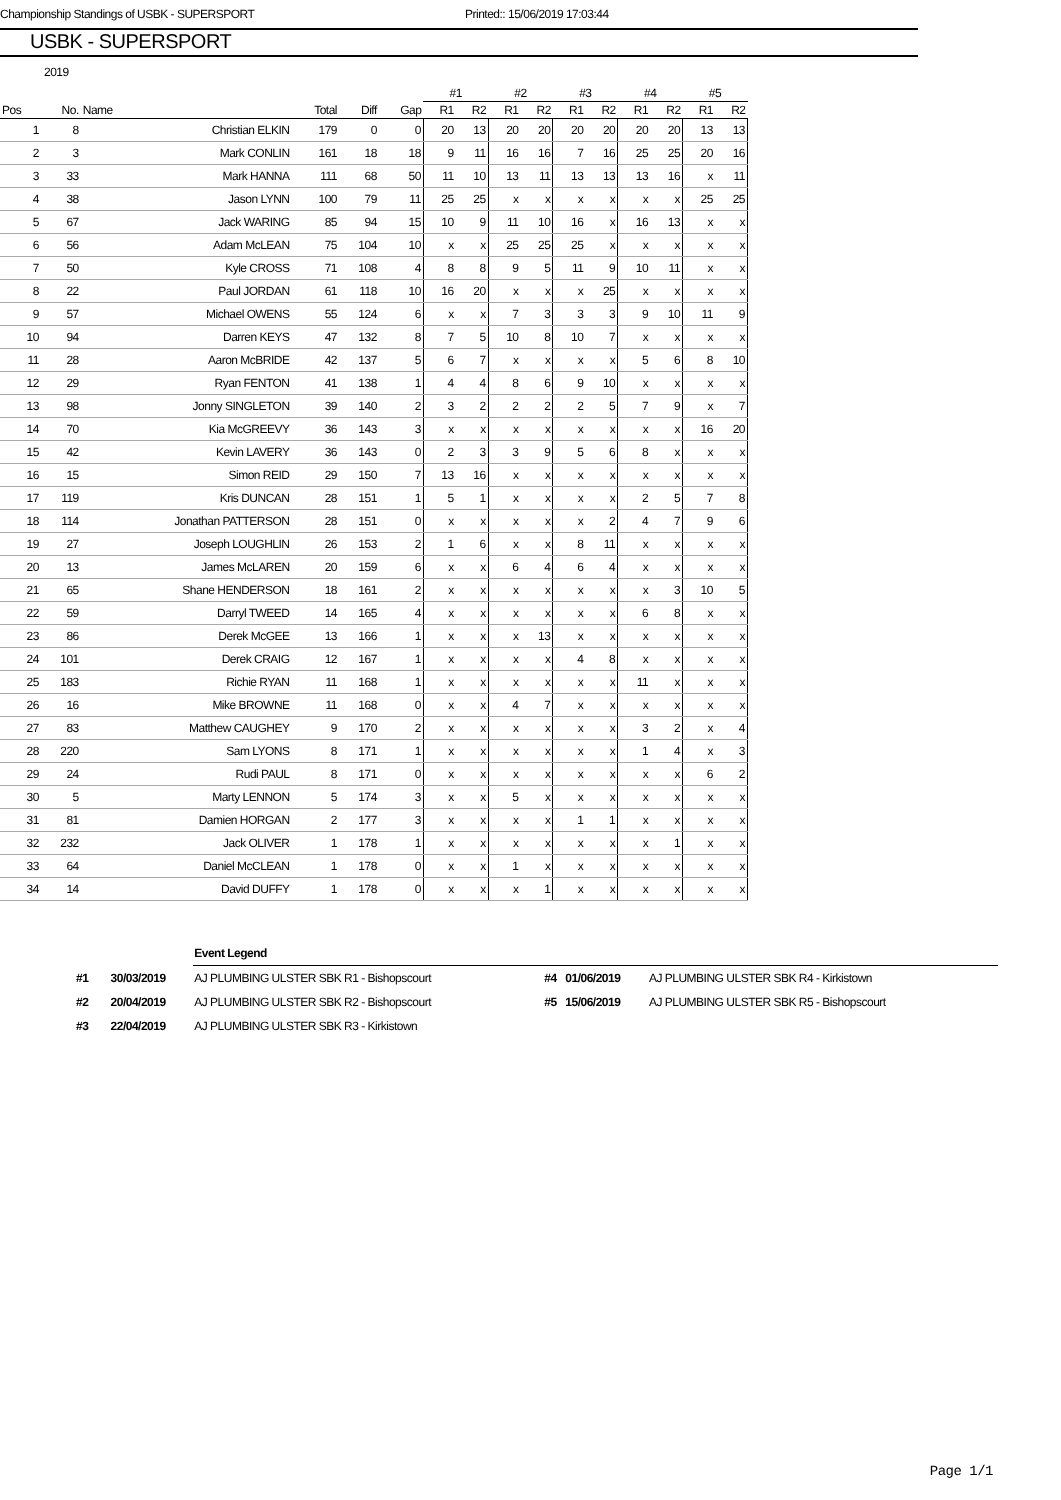Championship Standings of USBK - SUPERSPORT Printed:: 15/06/2019 17:03:44
USBK - SUPERSPORT
2019
| | | | | | | #1 | | #2 | | #3 | | #4 | | #5 | |
| --- | --- | --- | --- | --- | --- | --- | --- | --- | --- | --- | --- | --- | --- | --- | --- |
| Pos | No. | Name | Total | Diff | Gap | R1 | R2 | R1 | R2 | R1 | R2 | R1 | R2 | R1 | R2 |
| 1 | 8 | Christian ELKIN | 179 | 0 | 0 | 20 | 13 | 20 | 20 | 20 | 20 | 20 | 20 | 13 | 13 |
| 2 | 3 | Mark CONLIN | 161 | 18 | 18 | 9 | 11 | 16 | 16 | 7 | 16 | 25 | 25 | 20 | 16 |
| 3 | 33 | Mark HANNA | 111 | 68 | 50 | 11 | 10 | 13 | 11 | 13 | 13 | 13 | 16 | x | 11 |
| 4 | 38 | Jason LYNN | 100 | 79 | 11 | 25 | 25 | x | x | x | x | x | x | 25 | 25 |
| 5 | 67 | Jack WARING | 85 | 94 | 15 | 10 | 9 | 11 | 10 | 16 | x | 16 | 13 | x | x |
| 6 | 56 | Adam McLEAN | 75 | 104 | 10 | x | x | 25 | 25 | 25 | x | x | x | x | x |
| 7 | 50 | Kyle CROSS | 71 | 108 | 4 | 8 | 8 | 9 | 5 | 11 | 9 | 10 | 11 | x | x |
| 8 | 22 | Paul JORDAN | 61 | 118 | 10 | 16 | 20 | x | x | x | 25 | x | x | x | x |
| 9 | 57 | Michael OWENS | 55 | 124 | 6 | x | x | 7 | 3 | 3 | 3 | 9 | 10 | 11 | 9 |
| 10 | 94 | Darren KEYS | 47 | 132 | 8 | 7 | 5 | 10 | 8 | 10 | 7 | x | x | x | x |
| 11 | 28 | Aaron McBRIDE | 42 | 137 | 5 | 6 | 7 | x | x | x | x | 5 | 6 | 8 | 10 |
| 12 | 29 | Ryan FENTON | 41 | 138 | 1 | 4 | 4 | 8 | 6 | 9 | 10 | x | x | x | x |
| 13 | 98 | Jonny SINGLETON | 39 | 140 | 2 | 3 | 2 | 2 | 2 | 2 | 5 | 7 | 9 | x | 7 |
| 14 | 70 | Kia McGREEVY | 36 | 143 | 3 | x | x | x | x | x | x | x | x | 16 | 20 |
| 15 | 42 | Kevin LAVERY | 36 | 143 | 0 | 2 | 3 | 3 | 9 | 5 | 6 | 8 | x | x | x |
| 16 | 15 | Simon REID | 29 | 150 | 7 | 13 | 16 | x | x | x | x | x | x | x | x |
| 17 | 119 | Kris DUNCAN | 28 | 151 | 1 | 5 | 1 | x | x | x | x | 2 | 5 | 7 | 8 |
| 18 | 114 | Jonathan PATTERSON | 28 | 151 | 0 | x | x | x | x | x | 2 | 4 | 7 | 9 | 6 |
| 19 | 27 | Joseph LOUGHLIN | 26 | 153 | 2 | 1 | 6 | x | x | 8 | 11 | x | x | x | x |
| 20 | 13 | James McLAREN | 20 | 159 | 6 | x | x | 6 | 4 | 6 | 4 | x | x | x | x |
| 21 | 65 | Shane HENDERSON | 18 | 161 | 2 | x | x | x | x | x | x | x | 3 | 10 | 5 |
| 22 | 59 | Darryl TWEED | 14 | 165 | 4 | x | x | x | x | x | x | 6 | 8 | x | x |
| 23 | 86 | Derek McGEE | 13 | 166 | 1 | x | x | x | 13 | x | x | x | x | x | x |
| 24 | 101 | Derek CRAIG | 12 | 167 | 1 | x | x | x | x | 4 | 8 | x | x | x | x |
| 25 | 183 | Richie RYAN | 11 | 168 | 1 | x | x | x | x | x | x | 11 | x | x | x |
| 26 | 16 | Mike BROWNE | 11 | 168 | 0 | x | x | 4 | 7 | x | x | x | x | x | x |
| 27 | 83 | Matthew CAUGHEY | 9 | 170 | 2 | x | x | x | x | x | x | 3 | 2 | x | 4 |
| 28 | 220 | Sam LYONS | 8 | 171 | 1 | x | x | x | x | x | x | 1 | 4 | x | 3 |
| 29 | 24 | Rudi PAUL | 8 | 171 | 0 | x | x | x | x | x | x | x | x | 6 | 2 |
| 30 | 5 | Marty LENNON | 5 | 174 | 3 | x | x | 5 | x | x | x | x | x | x | x |
| 31 | 81 | Damien HORGAN | 2 | 177 | 3 | x | x | x | x | 1 | 1 | x | x | x | x |
| 32 | 232 | Jack OLIVER | 1 | 178 | 1 | x | x | x | x | x | x | x | 1 | x | x |
| 33 | 64 | Daniel McCLEAN | 1 | 178 | 0 | x | x | 1 | x | x | x | x | x | x | x |
| 34 | 14 | David DUFFY | 1 | 178 | 0 | x | x | x | 1 | x | x | x | x | x | x |
| | | Event Legend | | | |
| #1 | 30/03/2019 | AJ PLUMBING ULSTER SBK R1 - Bishopscourt | #4 | 01/06/2019 | AJ PLUMBING ULSTER SBK R4 - Kirkistown |
| #2 | 20/04/2019 | AJ PLUMBING ULSTER SBK R2 - Bishopscourt | #5 | 15/06/2019 | AJ PLUMBING ULSTER SBK R5 - Bishopscourt |
| #3 | 22/04/2019 | AJ PLUMBING ULSTER SBK R3 - Kirkistown | | | |
Page 1/1